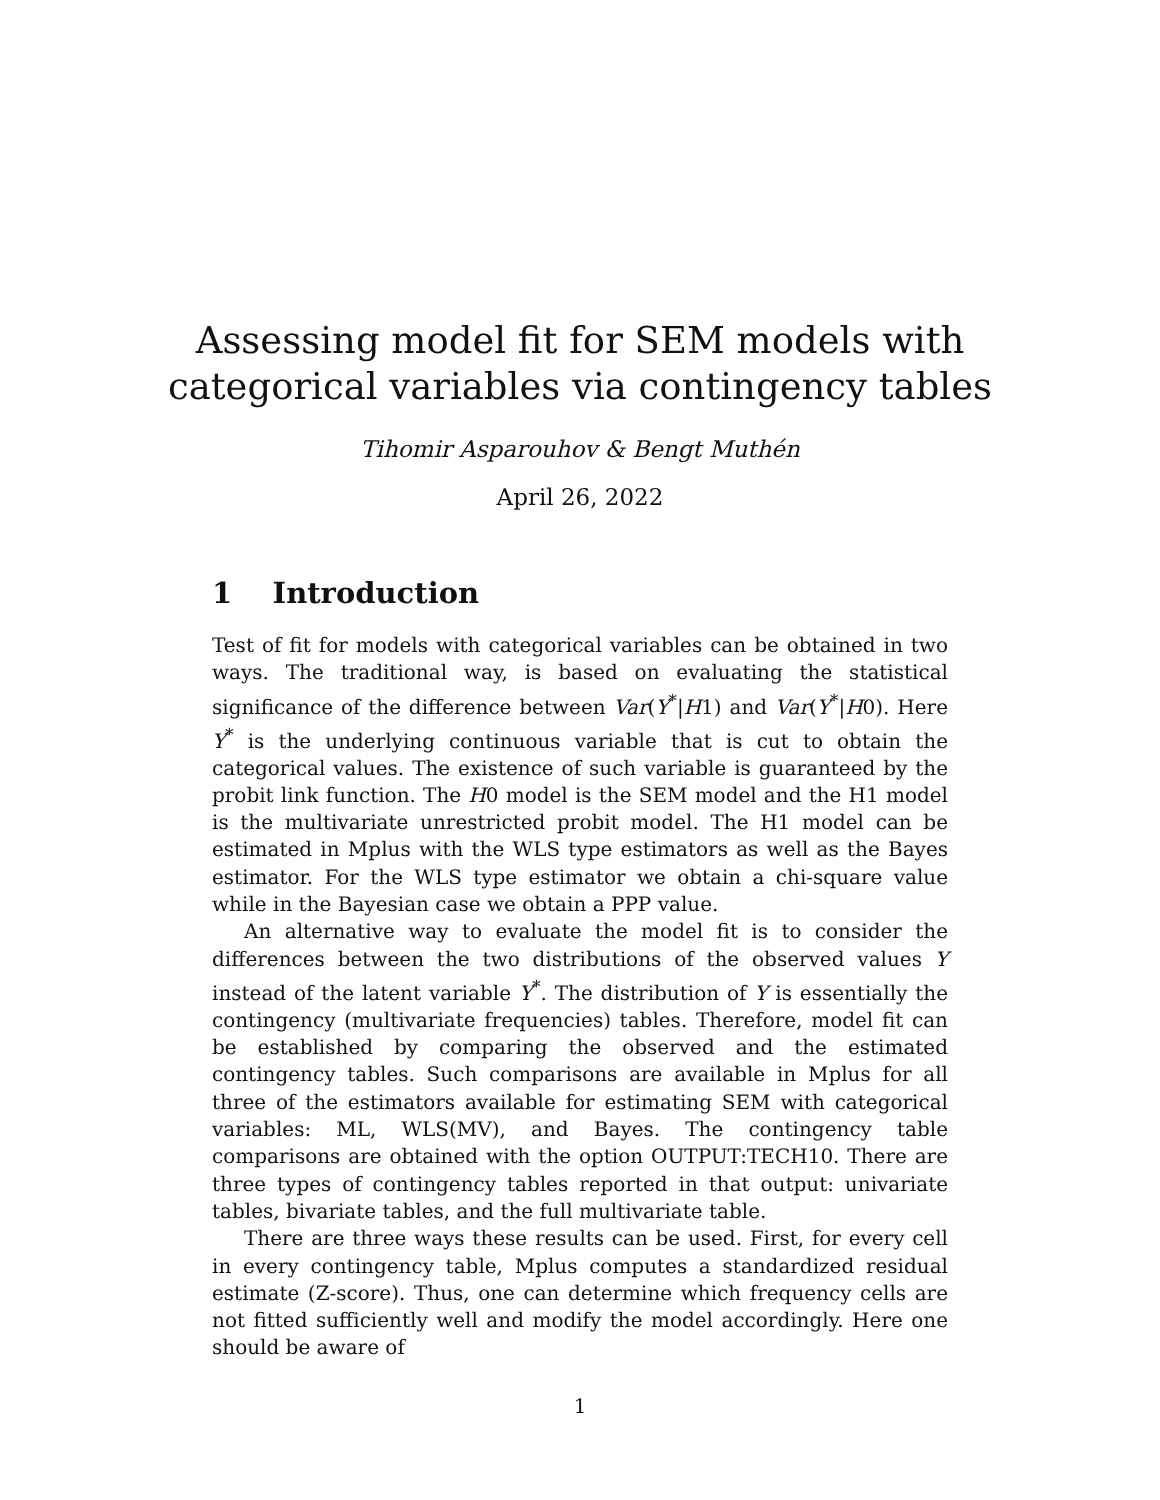Assessing model fit for SEM models with
categorical variables via contingency tables
Tihomir Asparouhov & Bengt Muthén
April 26, 2022
1 Introduction
Test of fit for models with categorical variables can be obtained in two ways. The traditional way, is based on evaluating the statistical significance of the difference between Var(Y<sup>*</sup>|H1) and Var(Y<sup>*</sup>|H0). Here Y<sup>*</sup> is the underlying continuous variable that is cut to obtain the categorical values. The existence of such variable is guaranteed by the probit link function. The H0 model is the SEM model and the H1 model is the multivariate unrestricted probit model. The H1 model can be estimated in Mplus with the WLS type estimators as well as the Bayes estimator. For the WLS type estimator we obtain a chi-square value while in the Bayesian case we obtain a PPP value.
An alternative way to evaluate the model fit is to consider the differences between the two distributions of the observed values Y instead of the latent variable Y<sup>*</sup>. The distribution of Y is essentially the contingency (multivariate frequencies) tables. Therefore, model fit can be established by comparing the observed and the estimated contingency tables. Such comparisons are available in Mplus for all three of the estimators available for estimating SEM with categorical variables: ML, WLS(MV), and Bayes. The contingency table comparisons are obtained with the option OUTPUT:TECH10. There are three types of contingency tables reported in that output: univariate tables, bivariate tables, and the full multivariate table.
There are three ways these results can be used. First, for every cell in every contingency table, Mplus computes a standardized residual estimate (Z-score). Thus, one can determine which frequency cells are not fitted sufficiently well and modify the model accordingly. Here one should be aware of
1